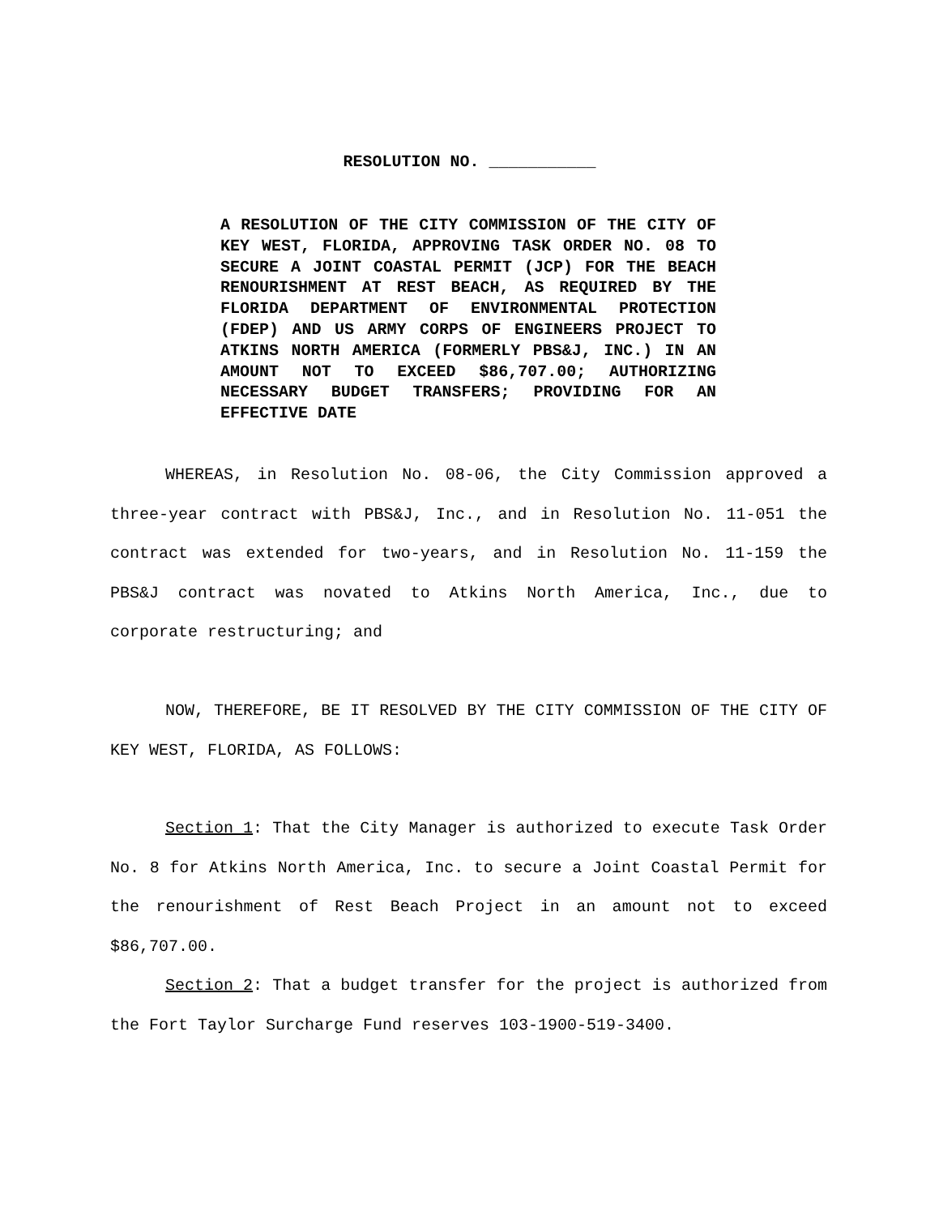RESOLUTION NO. ___________
A RESOLUTION OF THE CITY COMMISSION OF THE CITY OF KEY WEST, FLORIDA, APPROVING TASK ORDER NO. 08 TO SECURE A JOINT COASTAL PERMIT (JCP) FOR THE BEACH RENOURISHMENT AT REST BEACH, AS REQUIRED BY THE FLORIDA DEPARTMENT OF ENVIRONMENTAL PROTECTION (FDEP) AND US ARMY CORPS OF ENGINEERS PROJECT TO ATKINS NORTH AMERICA (FORMERLY PBS&J, INC.) IN AN AMOUNT NOT TO EXCEED $86,707.00; AUTHORIZING NECESSARY BUDGET TRANSFERS; PROVIDING FOR AN EFFECTIVE DATE
WHEREAS, in Resolution No. 08-06, the City Commission approved a three-year contract with PBS&J, Inc., and in Resolution No. 11-051 the contract was extended for two-years, and in Resolution No. 11-159 the PBS&J contract was novated to Atkins North America, Inc., due to corporate restructuring; and
NOW, THEREFORE, BE IT RESOLVED BY THE CITY COMMISSION OF THE CITY OF KEY WEST, FLORIDA, AS FOLLOWS:
Section 1: That the City Manager is authorized to execute Task Order No. 8 for Atkins North America, Inc. to secure a Joint Coastal Permit for the renourishment of Rest Beach Project in an amount not to exceed $86,707.00.
Section 2: That a budget transfer for the project is authorized from the Fort Taylor Surcharge Fund reserves 103-1900-519-3400.